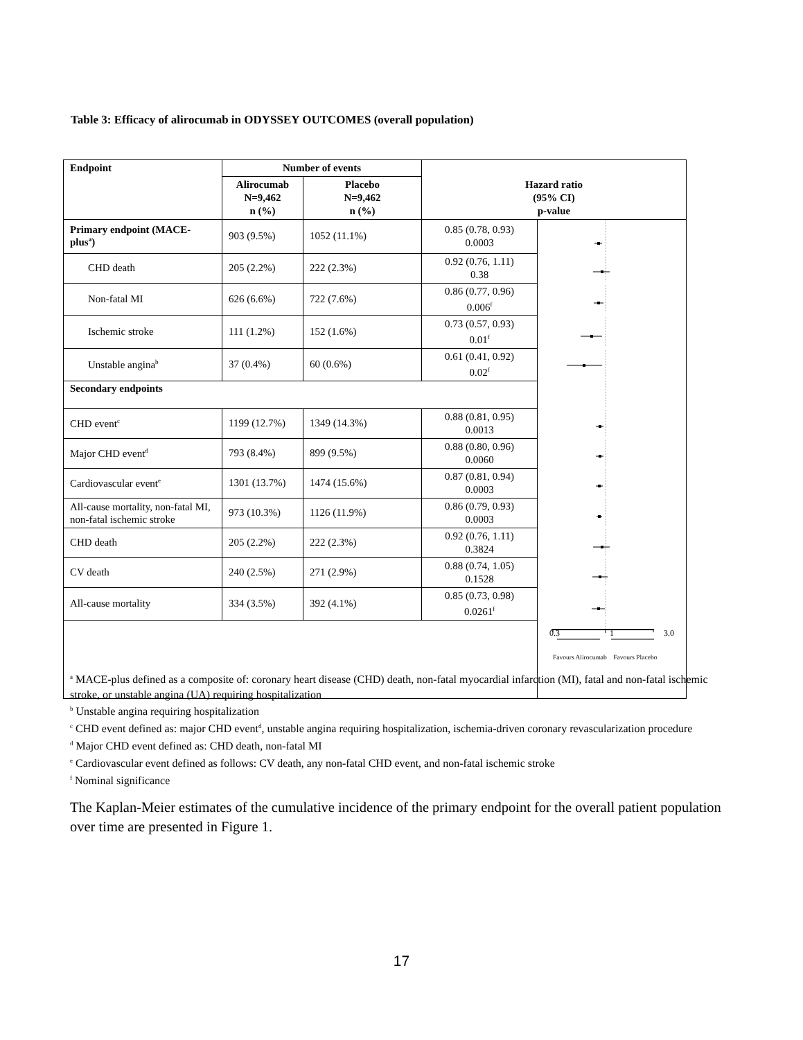Table 3: Efficacy of alirocumab in ODYSSEY OUTCOMES (overall population)
| Endpoint | Number of events | | Hazard ratio (95% CI) p-value | |
| --- | --- | --- | --- | --- |
| | Alirocumab N=9,462 n (%) | Placebo N=9,462 n (%) | | |
| Primary endpoint (MACE-plus<sup>a</sup>) | 903 (9.5%) | 1052 (11.1%) | 0.85 (0.78, 0.93) 0.0003 | |
| CHD death | 205 (2.2%) | 222 (2.3%) | 0.92 (0.76, 1.11) 0.38 | |
| Non-fatal MI | 626 (6.6%) | 722 (7.6%) | 0.86 (0.77, 0.96) 0.006<sup>f</sup> | |
| Ischemic stroke | 111 (1.2%) | 152 (1.6%) | 0.73 (0.57, 0.93) 0.01<sup>f</sup> | |
| Unstable angina<sup>b</sup> | 37 (0.4%) | 60 (0.6%) | 0.61 (0.41, 0.92) 0.02<sup>f</sup> | |
| Secondary endpoints | | | | |
| CHD event<sup>c</sup> | 1199 (12.7%) | 1349 (14.3%) | 0.88 (0.81, 0.95) 0.0013 | |
| Major CHD event<sup>d</sup> | 793 (8.4%) | 899 (9.5%) | 0.88 (0.80, 0.96) 0.0060 | |
| Cardiovascular event<sup>e</sup> | 1301 (13.7%) | 1474 (15.6%) | 0.87 (0.81, 0.94) 0.0003 | |
| All-cause mortality, non-fatal MI, non-fatal ischemic stroke | 973 (10.3%) | 1126 (11.9%) | 0.86 (0.79, 0.93) 0.0003 | |
| CHD death | 205 (2.2%) | 222 (2.3%) | 0.92 (0.76, 1.11) 0.3824 | |
| CV death | 240 (2.5%) | 271 (2.9%) | 0.88 (0.74, 1.05) 0.1528 | |
| All-cause mortality | 334 (3.5%) | 392 (4.1%) | 0.85 (0.73, 0.98) 0.0261<sup>f</sup> | |
| | | | | 0.3 1 3.0 Favours Alirocumab Favours Placebo |
<sup>a</sup> MACE-plus defined as a composite of: coronary heart disease (CHD) death, non-fatal myocardial infarction (MI), fatal and non-fatal ischemic stroke, or unstable angina (UA) requiring hospitalization
<sup>b</sup> Unstable angina requiring hospitalization
<sup>c</sup> CHD event defined as: major CHD event<sup>d</sup>, unstable angina requiring hospitalization, ischemia-driven coronary revascularization procedure
<sup>d</sup> Major CHD event defined as: CHD death, non-fatal MI
<sup>e</sup> Cardiovascular event defined as follows: CV death, any non-fatal CHD event, and non-fatal ischemic stroke
<sup>f</sup> Nominal significance
The Kaplan-Meier estimates of the cumulative incidence of the primary endpoint for the overall patient population over time are presented in Figure 1.
17